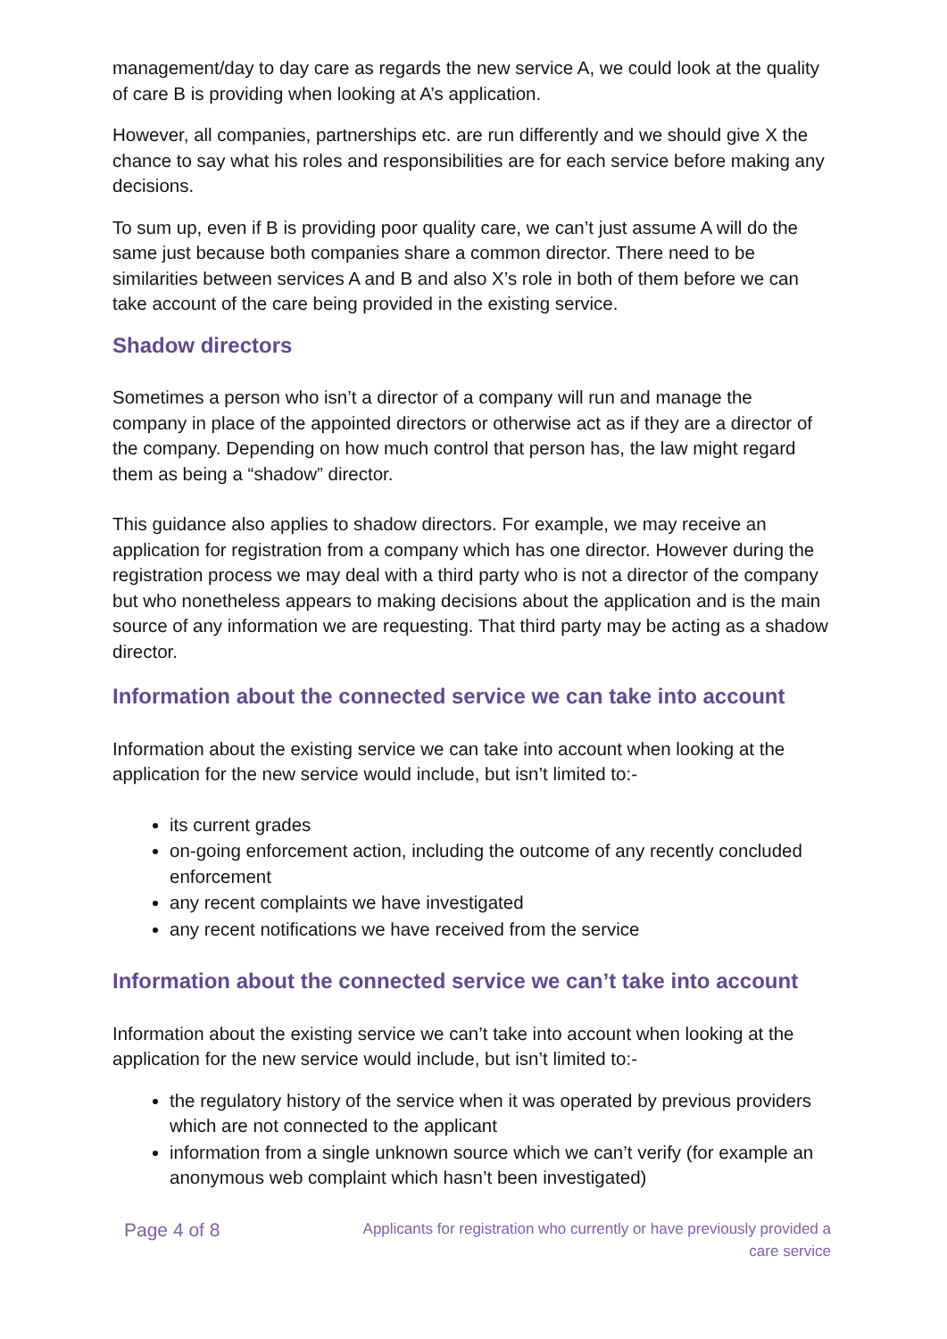management/day to day care as regards the new service A, we could look at the quality of care B is providing when looking at A’s application.
However, all companies, partnerships etc. are run differently and we should give X the chance to say what his roles and responsibilities are for each service before making any decisions.
To sum up, even if B is providing poor quality care, we can’t just assume A will do the same just because both companies share a common director. There need to be similarities between services A and B and also X’s role in both of them before we can take account of the care being provided in the existing service.
Shadow directors
Sometimes a person who isn’t a director of a company will run and manage the company in place of the appointed directors or otherwise act as if they are a director of the company. Depending on how much control that person has, the law might regard them as being a “shadow” director.
This guidance also applies to shadow directors. For example, we may receive an application for registration from a company which has one director. However during the registration process we may deal with a third party who is not a director of the company but who nonetheless appears to making decisions about the application and is the main source of any information we are requesting. That third party may be acting as a shadow director.
Information about the connected service we can take into account
Information about the existing service we can take into account when looking at the application for the new service would include, but isn’t limited to:-
its current grades
on-going enforcement action, including the outcome of any recently concluded enforcement
any recent complaints we have investigated
any recent notifications we have received from the service
Information about the connected service we can’t take into account
Information about the existing service we can’t take into account when looking at the application for the new service would include, but isn’t limited to:-
the regulatory history of the service when it was operated by previous providers which are not connected to the applicant
information from a single unknown source which we can’t verify (for example an anonymous web complaint which hasn’t been investigated)
Page 4 of 8
Applicants for registration who currently or have previously provided a care service